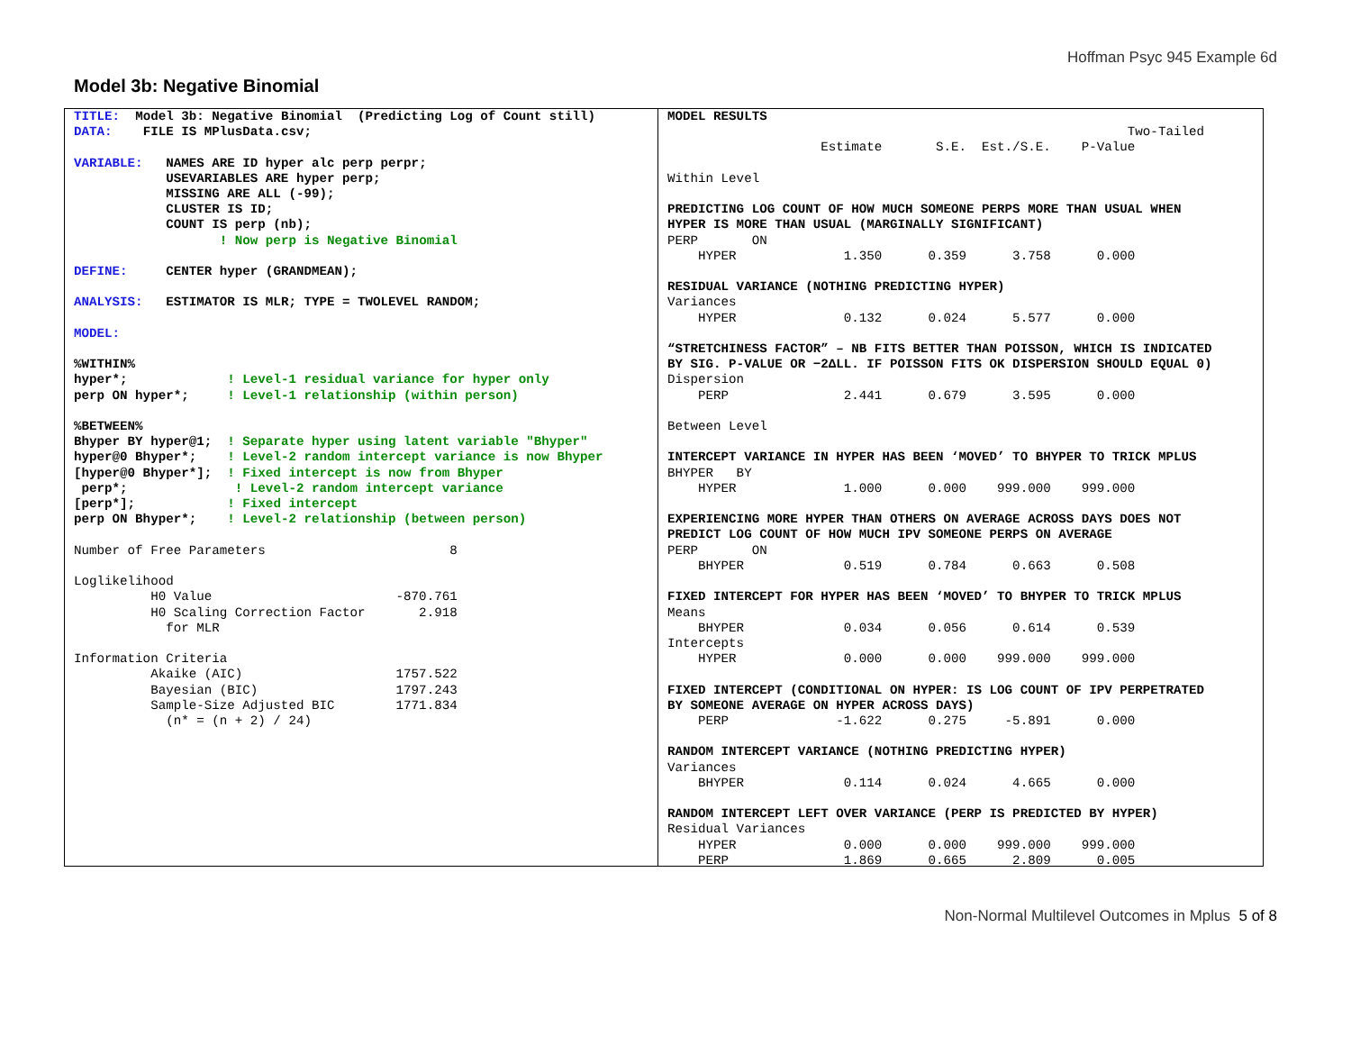Hoffman Psyc 945 Example 6d
Model 3b: Negative Binomial
TITLE:  Model 3b: Negative Binomial  (Predicting Log of Count still)
DATA:    FILE IS MPlusData.csv;

VARIABLE:   NAMES ARE ID hyper alc perp perpr;
            USEVARIABLES ARE hyper perp;
            MISSING ARE ALL (-99);
            CLUSTER IS ID;
            COUNT IS perp (nb);
                   ! Now perp is Negative Binomial

DEFINE:     CENTER hyper (GRANDMEAN);

ANALYSIS:   ESTIMATOR IS MLR; TYPE = TWOLEVEL RANDOM;

MODEL:

%WITHIN%
hyper*;             ! Level-1 residual variance for hyper only
perp ON hyper*;     ! Level-1 relationship (within person)

%BETWEEN%
Bhyper BY hyper@1;  ! Separate hyper using latent variable "Bhyper"
hyper@0 Bhyper*;    ! Level-2 random intercept variance is now Bhyper
[hyper@0 Bhyper*];  ! Fixed intercept is now from Bhyper
 perp*;              ! Level-2 random intercept variance
[perp*];            ! Fixed intercept
perp ON Bhyper*;    ! Level-2 relationship (between person)

Number of Free Parameters                        8

Loglikelihood
          H0 Value                        -870.761
          H0 Scaling Correction Factor       2.918
            for MLR

Information Criteria
          Akaike (AIC)                    1757.522
          Bayesian (BIC)                  1797.243
          Sample-Size Adjusted BIC        1771.834
            (n* = (n + 2) / 24)
MODEL RESULTS
                                                            Two-Tailed
                    Estimate       S.E.  Est./S.E.    P-Value

Within Level

PREDICTING LOG COUNT OF HOW MUCH SOMEONE PERPS MORE THAN USUAL WHEN
HYPER IS MORE THAN USUAL (MARGINALLY SIGNIFICANT)
PERP       ON
    HYPER              1.350      0.359      3.758      0.000

RESIDUAL VARIANCE (NOTHING PREDICTING HYPER)
Variances
    HYPER              0.132      0.024      5.577      0.000

“STRETCHINESS FACTOR” – NB FITS BETTER THAN POISSON, WHICH IS INDICATED
BY SIG. P-VALUE OR −2ΔLL. IF POISSON FITS OK DISPERSION SHOULD EQUAL 0)
Dispersion
    PERP               2.441      0.679      3.595      0.000

Between Level

INTERCEPT VARIANCE IN HYPER HAS BEEN ‘MOVED’ TO BHYPER TO TRICK MPLUS
BHYPER   BY
    HYPER              1.000      0.000    999.000    999.000

EXPERIENCING MORE HYPER THAN OTHERS ON AVERAGE ACROSS DAYS DOES NOT
PREDICT LOG COUNT OF HOW MUCH IPV SOMEONE PERPS ON AVERAGE
PERP       ON
    BHYPER             0.519      0.784      0.663      0.508

FIXED INTERCEPT FOR HYPER HAS BEEN ‘MOVED’ TO BHYPER TO TRICK MPLUS
Means
    BHYPER             0.034      0.056      0.614      0.539
Intercepts
    HYPER              0.000      0.000    999.000    999.000

FIXED INTERCEPT (CONDITIONAL ON HYPER: IS LOG COUNT OF IPV PERPETRATED
BY SOMEONE AVERAGE ON HYPER ACROSS DAYS)
    PERP              -1.622      0.275     -5.891      0.000

RANDOM INTERCEPT VARIANCE (NOTHING PREDICTING HYPER)
Variances
    BHYPER             0.114      0.024      4.665      0.000

RANDOM INTERCEPT LEFT OVER VARIANCE (PERP IS PREDICTED BY HYPER)
Residual Variances
    HYPER              0.000      0.000    999.000    999.000
    PERP               1.869      0.665      2.809      0.005
Non-Normal Multilevel Outcomes in Mplus 5 of 8